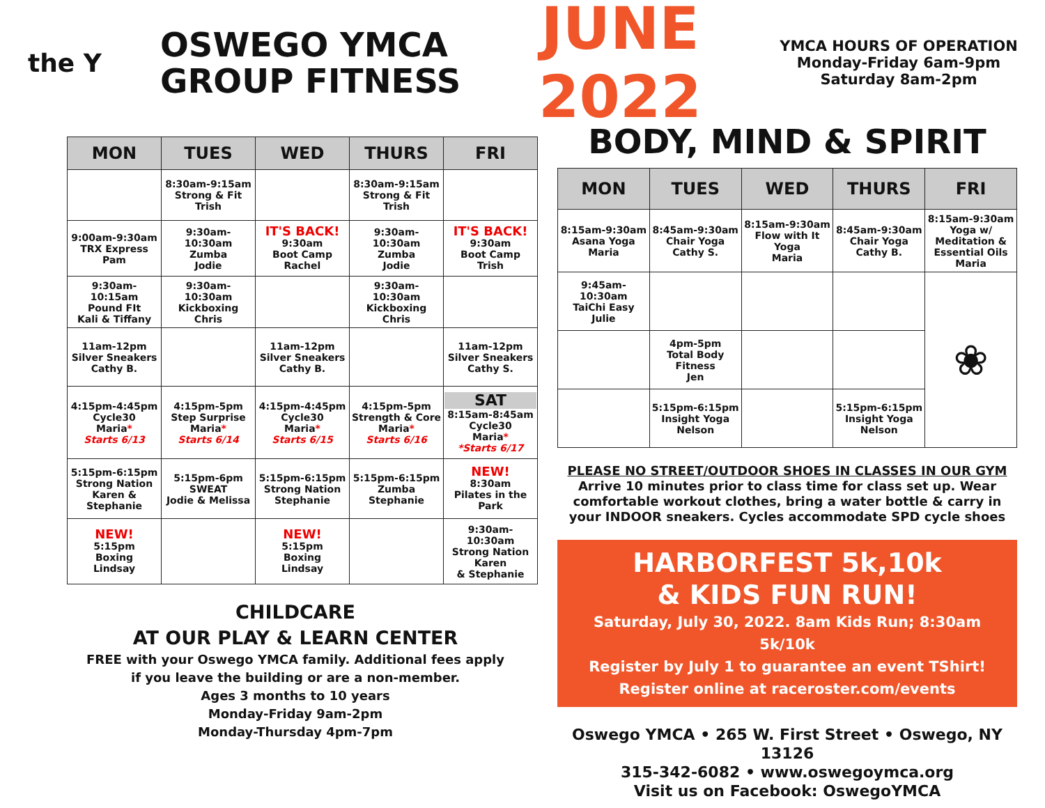the Y
OSWEGO YMCA
GROUP FITNESS
JUNE 2022
YMCA HOURS OF OPERATION
Monday-Friday 6am-9pm
Saturday 8am-2pm
| MON | TUES | WED | THURS | FRI |
| --- | --- | --- | --- | --- |
| | 8:30am-9:15am Strong & Fit Trish | | 8:30am-9:15am Strong & Fit Trish | |
| 9:00am-9:30am TRX Express Pam | 9:30am-10:30am Zumba Jodie | IT'S BACK! 9:30am Boot Camp Rachel | 9:30am-10:30am Zumba Jodie | IT'S BACK! 9:30am Boot Camp Trish |
| 9:30am-10:15am Pound FIt Kali & Tiffany | 9:30am-10:30am Kickboxing Chris | | 9:30am-10:30am Kickboxing Chris | |
| 11am-12pm Silver Sneakers Cathy B. | | 11am-12pm Silver Sneakers Cathy B. | | 11am-12pm Silver Sneakers Cathy S. |
| 4:15pm-4:45pm Cycle30 Maria * Starts 6/13 | 4:15pm-5pm Step Surprise Maria * Starts 6/14 | 4:15pm-4:45pm Cycle30 Maria * Starts 6/15 | 4:15pm-5pm Strength & Core Maria * Starts 6/16 | SAT 8:15am-8:45am Cycle30 Maria * *Starts 6/17 |
| 5:15pm-6:15pm Strong Nation Karen & Stephanie | 5:15pm-6pm SWEAT Jodie & Melissa | 5:15pm-6:15pm Strong Nation Stephanie | 5:15pm-6:15pm Zumba Stephanie | NEW! 8:30am Pilates in the Park |
| NEW! 5:15pm Boxing Lindsay | | NEW! 5:15pm Boxing Lindsay | | 9:30am-10:30am Strong Nation Karen & Stephanie |
CHILDCARE
AT OUR PLAY & LEARN CENTER
FREE with your Oswego YMCA family. Additional fees apply
if you leave the building or are a non-member.
Ages 3 months to 10 years
Monday-Friday 9am-2pm
Monday-Thursday 4pm-7pm
BODY, MIND & SPIRIT
| MON | TUES | WED | THURS | FRI |
| --- | --- | --- | --- | --- |
| 8:15am-9:30am Asana Yoga Maria | 8:45am-9:30am Chair Yoga Cathy S. | 8:15am-9:30am Flow with It Yoga Maria | 8:45am-9:30am Chair Yoga Cathy B. | 8:15am-9:30am Yoga w/ Meditation & Essential Oils Maria |
| 9:45am-10:30am TaiChi Easy Julie | | | | ❀ |
| | 4pm-5pm Total Body Fitness Jen | | | |
| | 5:15pm-6:15pm Insight Yoga Nelson | | 5:15pm-6:15pm Insight Yoga Nelson | |
PLEASE NO STREET/OUTDOOR SHOES IN CLASSES IN OUR GYM
Arrive 10 minutes prior to class time for class set up. Wear comfortable workout clothes, bring a water bottle & carry in your INDOOR sneakers. Cycles accommodate SPD cycle shoes
HARBORFEST 5k,10k
& KIDS FUN RUN!
Saturday, July 30, 2022. 8am Kids Run; 8:30am 5k/10k
Register by July 1 to guarantee an event TShirt!
Register online at raceroster.com/events
Oswego YMCA • 265 W. First Street • Oswego, NY 13126
315-342-6082 • www.oswegoymca.org
Visit us on Facebook: OswegoYMCA